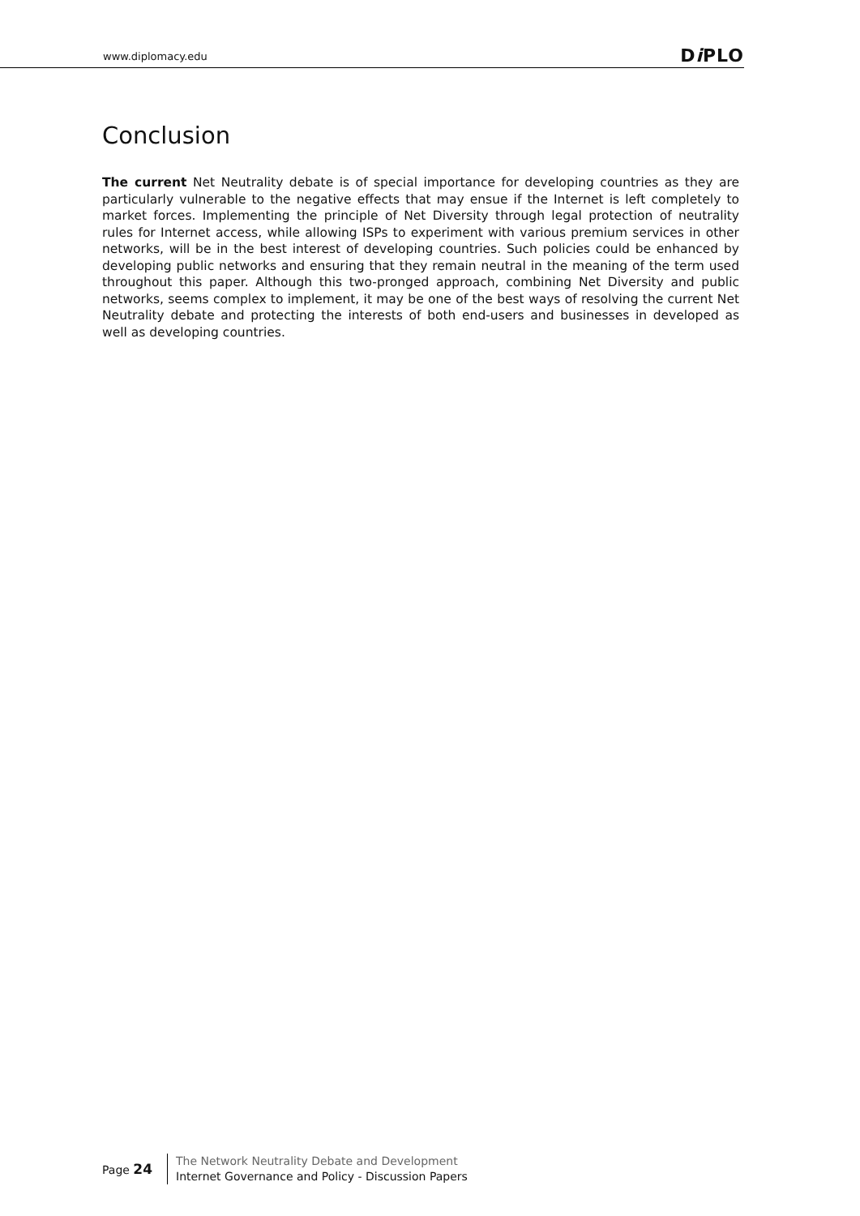www.diplomacy.edu Di PLO
Conclusion
The current Net Neutrality debate is of special importance for developing countries as they are particularly vulnerable to the negative effects that may ensue if the Internet is left completely to market forces. Implementing the principle of Net Diversity through legal protection of neutrality rules for Internet access, while allowing ISPs to experiment with various premium services in other networks, will be in the best interest of developing countries. Such policies could be enhanced by developing public networks and ensuring that they remain neutral in the meaning of the term used throughout this paper. Although this two-pronged approach, combining Net Diversity and public networks, seems complex to implement, it may be one of the best ways of resolving the current Net Neutrality debate and protecting the interests of both end-users and businesses in developed as well as developing countries.
Page 24
The Network Neutrality Debate and Development
Internet Governance and Policy - Discussion Papers